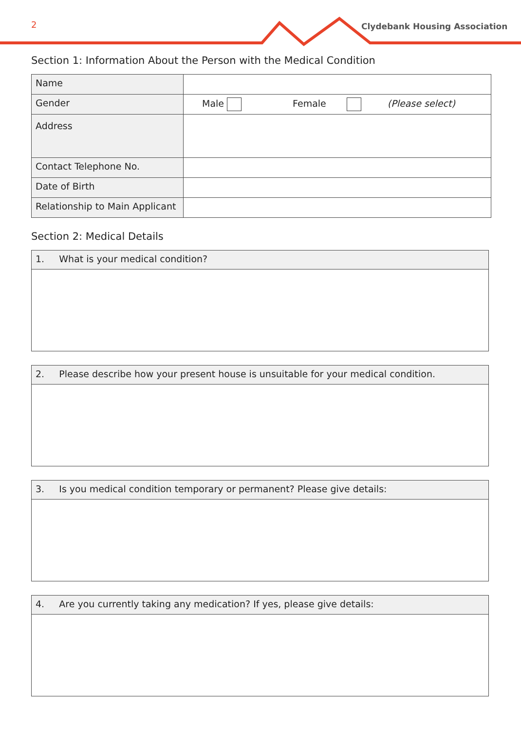2 Clydebank Housing Association
Section 1: Information About the Person with the Medical Condition
| Name | |
| Gender | Male Female (Please select) |
| Address | |
| Contact Telephone No. | |
| Date of Birth | |
| Relationship to Main Applicant | |
Section 2: Medical Details
| 1. What is your medical condition? |
| 2. Please describe how your present house is unsuitable for your medical condition. |
| 3. Is you medical condition temporary or permanent? Please give details: |
| 4. Are you currently taking any medication? If yes, please give details: |